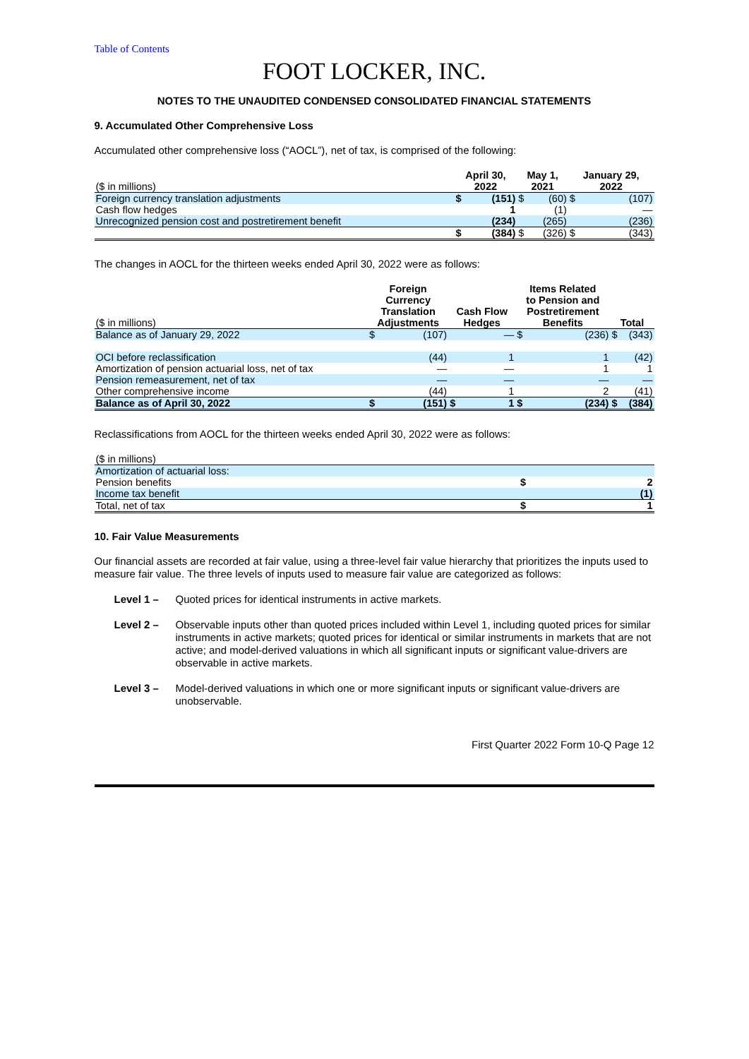Table of Contents
FOOT LOCKER, INC.
NOTES TO THE UNAUDITED CONDENSED CONSOLIDATED FINANCIAL STATEMENTS
9. Accumulated Other Comprehensive Loss
Accumulated other comprehensive loss (“AOCL”), net of tax, is comprised of the following:
| ($ in millions) | April 30, 2022 | | May 1, 2021 | | January 29, 2022 | |
| --- | --- | --- | --- | --- | --- | --- |
| Foreign currency translation adjustments | $ | (151) | $ | (60) | $ | (107) |
| Cash flow hedges | | 1 | | (1) | | — |
| Unrecognized pension cost and postretirement benefit | | (234) | | (265) | | (236) |
| | $ | (384) | $ | (326) | $ | (343) |
The changes in AOCL for the thirteen weeks ended April 30, 2022 were as follows:
| ($ in millions) | Foreign Currency Translation Adjustments | | Cash Flow Hedges | | Items Related to Pension and Postretirement Benefits | | Total | |
| --- | --- | --- | --- | --- | --- | --- | --- | --- |
| Balance as of January 29, 2022 | $ | (107) | | — | $ | (236) | $ | (343) |
| OCI before reclassification | | (44) | | 1 | | 1 | | (42) |
| Amortization of pension actuarial loss, net of tax | | — | | — | | 1 | | 1 |
| Pension remeasurement, net of tax | | — | | — | | — | | — |
| Other comprehensive income | | (44) | | 1 | | 2 | | (41) |
| Balance as of April 30, 2022 | $ | (151) | $ | 1 | $ | (234) | $ | (384) |
Reclassifications from AOCL for the thirteen weeks ended April 30, 2022 were as follows:
| ($ in millions) | | |
| --- | --- | --- |
| Amortization of actuarial loss: | | |
| Pension benefits | $ | 2 |
| Income tax benefit | | (1) |
| Total, net of tax | $ | 1 |
10. Fair Value Measurements
Our financial assets are recorded at fair value, using a three-level fair value hierarchy that prioritizes the inputs used to measure fair value. The three levels of inputs used to measure fair value are categorized as follows:
Level 1 – Quoted prices for identical instruments in active markets.
Level 2 – Observable inputs other than quoted prices included within Level 1, including quoted prices for similar instruments in active markets; quoted prices for identical or similar instruments in markets that are not active; and model-derived valuations in which all significant inputs or significant value-drivers are observable in active markets.
Level 3 – Model-derived valuations in which one or more significant inputs or significant value-drivers are unobservable.
First Quarter 2022 Form 10-Q Page 12